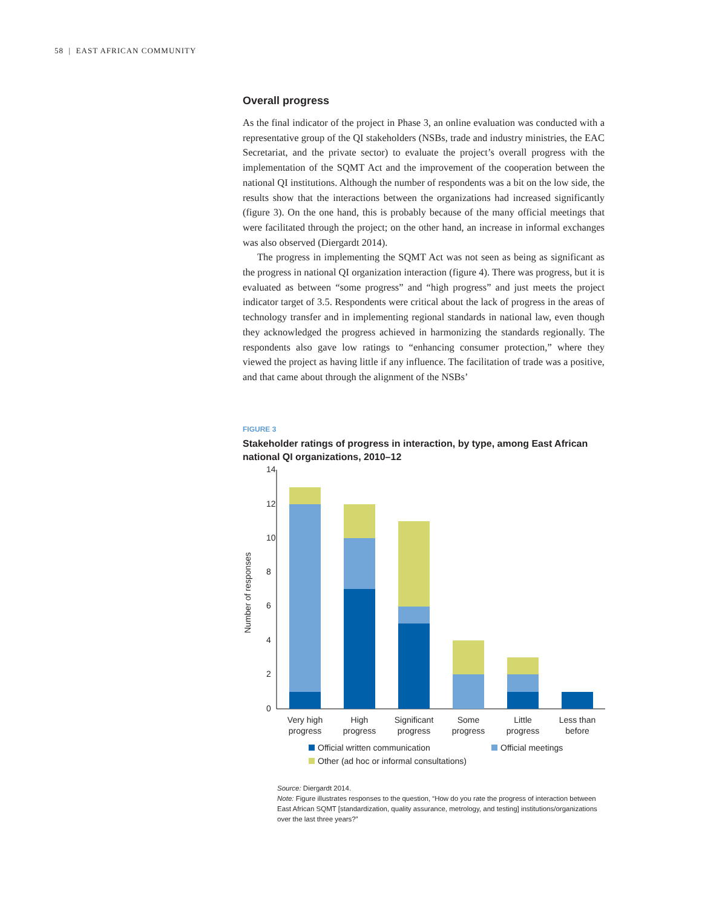58 | EAST AFRICAN COMMUNITY
Overall progress
As the final indicator of the project in Phase 3, an online evaluation was conducted with a representative group of the QI stakeholders (NSBs, trade and industry ministries, the EAC Secretariat, and the private sector) to evaluate the project’s overall progress with the implementation of the SQMT Act and the improvement of the cooperation between the national QI institutions. Although the number of respondents was a bit on the low side, the results show that the interactions between the organizations had increased significantly (figure 3). On the one hand, this is probably because of the many official meetings that were facilitated through the project; on the other hand, an increase in informal exchanges was also observed (Diergardt 2014).
The progress in implementing the SQMT Act was not seen as being as significant as the progress in national QI organization interaction (figure 4). There was progress, but it is evaluated as between “some progress” and “high progress” and just meets the project indicator target of 3.5. Respondents were critical about the lack of progress in the areas of technology transfer and in implementing regional standards in national law, even though they acknowledged the progress achieved in harmonizing the standards regionally. The respondents also gave low ratings to “enhancing consumer protection,” where they viewed the project as having little if any influence. The facilitation of trade was a positive, and that came about through the alignment of the NSBs’
FIGURE 3
Stakeholder ratings of progress in interaction, by type, among East African national QI organizations, 2010–12
14
12
10
8
6
4
2
0
Number of responses
Very high
progress
High
progress
Significant
progress
Some
progress
Little
progress
Less than
before
Official written communication
Official meetings
Other (ad hoc or informal consultations)
Source: Diergardt 2014.
Note: Figure illustrates responses to the question, “How do you rate the progress of interaction between East African SQMT [standardization, quality assurance, metrology, and testing] institutions/organizations over the last three years?”